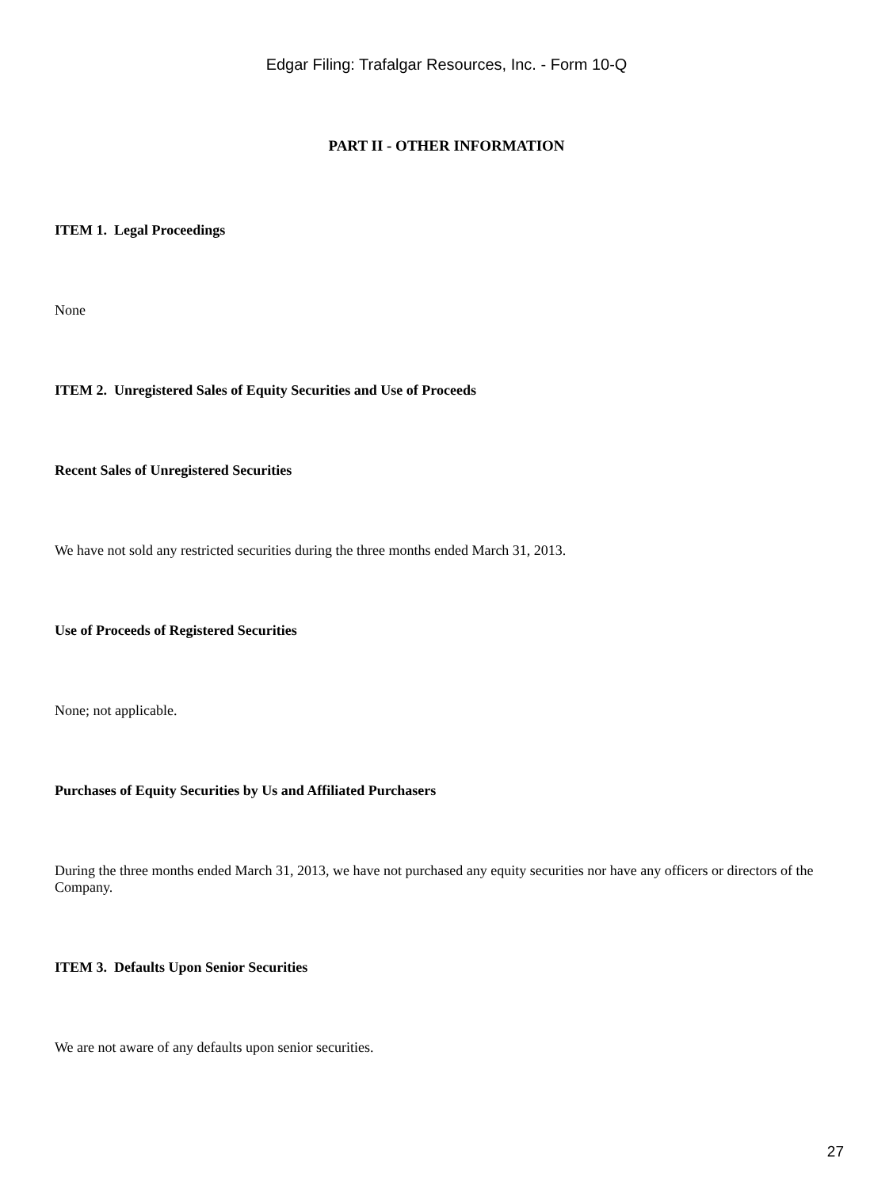Edgar Filing: Trafalgar Resources, Inc. - Form 10-Q
PART II - OTHER INFORMATION
ITEM 1. Legal Proceedings
None
ITEM 2. Unregistered Sales of Equity Securities and Use of Proceeds
Recent Sales of Unregistered Securities
We have not sold any restricted securities during the three months ended March 31, 2013.
Use of Proceeds of Registered Securities
None; not applicable.
Purchases of Equity Securities by Us and Affiliated Purchasers
During the three months ended March 31, 2013, we have not purchased any equity securities nor have any officers or directors of the Company.
ITEM 3. Defaults Upon Senior Securities
We are not aware of any defaults upon senior securities.
27